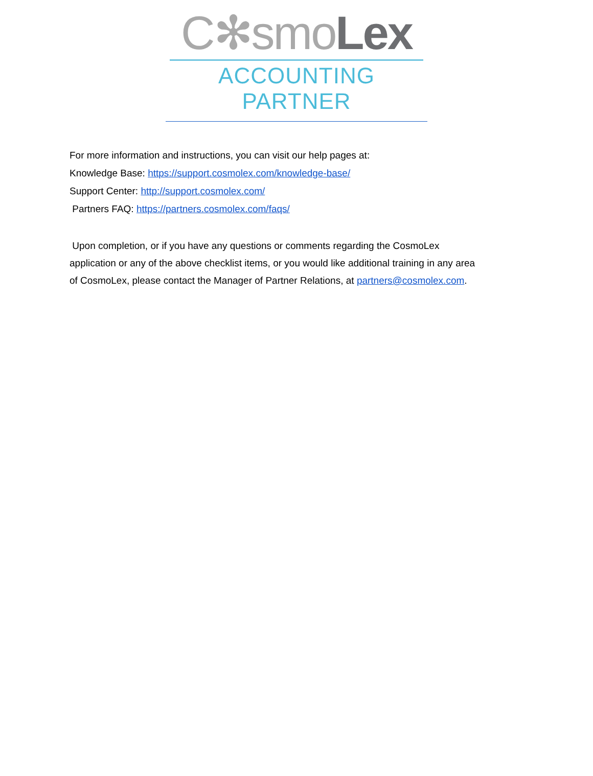C✻smoLex
ACCOUNTING PARTNER
For more information and instructions, you can visit our help pages at:
Knowledge Base: https://support.cosmolex.com/knowledge-base/
Support Center: http://support.cosmolex.com/
Partners FAQ: https://partners.cosmolex.com/faqs/
Upon completion, or if you have any questions or comments regarding the CosmoLex application or any of the above checklist items, or you would like additional training in any area of CosmoLex, please contact the Manager of Partner Relations, at partners@cosmolex.com.